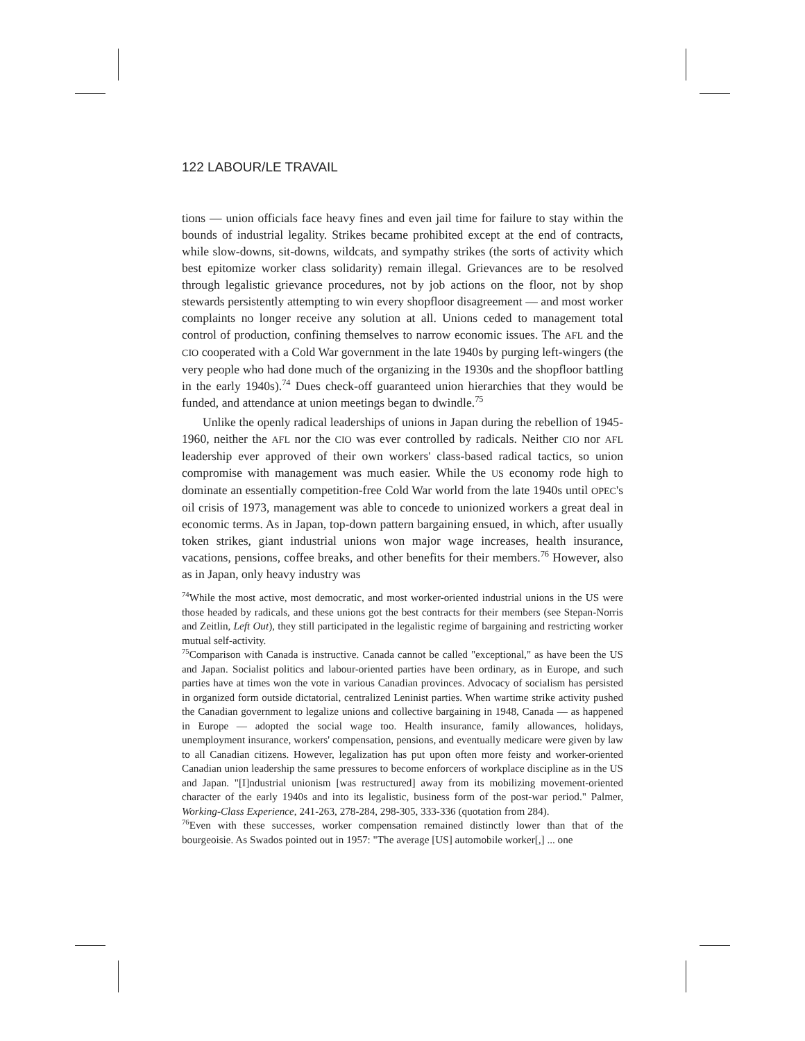122 LABOUR/LE TRAVAIL
tions — union officials face heavy fines and even jail time for failure to stay within the bounds of industrial legality. Strikes became prohibited except at the end of contracts, while slow-downs, sit-downs, wildcats, and sympathy strikes (the sorts of activity which best epitomize worker class solidarity) remain illegal. Grievances are to be resolved through legalistic grievance procedures, not by job actions on the floor, not by shop stewards persistently attempting to win every shopfloor disagreement — and most worker complaints no longer receive any solution at all. Unions ceded to management total control of production, confining themselves to narrow economic issues. The AFL and the CIO cooperated with a Cold War government in the late 1940s by purging left-wingers (the very people who had done much of the organizing in the 1930s and the shopfloor battling in the early 1940s).<sup>74</sup> Dues check-off guaranteed union hierarchies that they would be funded, and attendance at union meetings began to dwindle.<sup>75</sup>
Unlike the openly radical leaderships of unions in Japan during the rebellion of 1945-1960, neither the AFL nor the CIO was ever controlled by radicals. Neither CIO nor AFL leadership ever approved of their own workers' class-based radical tactics, so union compromise with management was much easier. While the US economy rode high to dominate an essentially competition-free Cold War world from the late 1940s until OPEC's oil crisis of 1973, management was able to concede to unionized workers a great deal in economic terms. As in Japan, top-down pattern bargaining ensued, in which, after usually token strikes, giant industrial unions won major wage increases, health insurance, vacations, pensions, coffee breaks, and other benefits for their members.<sup>76</sup> However, also as in Japan, only heavy industry was
<sup>74</sup> While the most active, most democratic, and most worker-oriented industrial unions in the US were those headed by radicals, and these unions got the best contracts for their members (see Stepan-Norris and Zeitlin, Left Out), they still participated in the legalistic regime of bargaining and restricting worker mutual self-activity.
<sup>75</sup> Comparison with Canada is instructive. Canada cannot be called "exceptional," as have been the US and Japan. Socialist politics and labour-oriented parties have been ordinary, as in Europe, and such parties have at times won the vote in various Canadian provinces. Advocacy of socialism has persisted in organized form outside dictatorial, centralized Leninist parties. When wartime strike activity pushed the Canadian government to legalize unions and collective bargaining in 1948, Canada — as happened in Europe — adopted the social wage too. Health insurance, family allowances, holidays, unemployment insurance, workers' compensation, pensions, and eventually medicare were given by law to all Canadian citizens. However, legalization has put upon often more feisty and worker-oriented Canadian union leadership the same pressures to become enforcers of workplace discipline as in the US and Japan. "[I]ndustrial unionism [was restructured] away from its mobilizing movement-oriented character of the early 1940s and into its legalistic, business form of the post-war period." Palmer, Working-Class Experience, 241-263, 278-284, 298-305, 333-336 (quotation from 284).
<sup>76</sup> Even with these successes, worker compensation remained distinctly lower than that of the bourgeoisie. As Swados pointed out in 1957: "The average [US] automobile worker[,] ... one